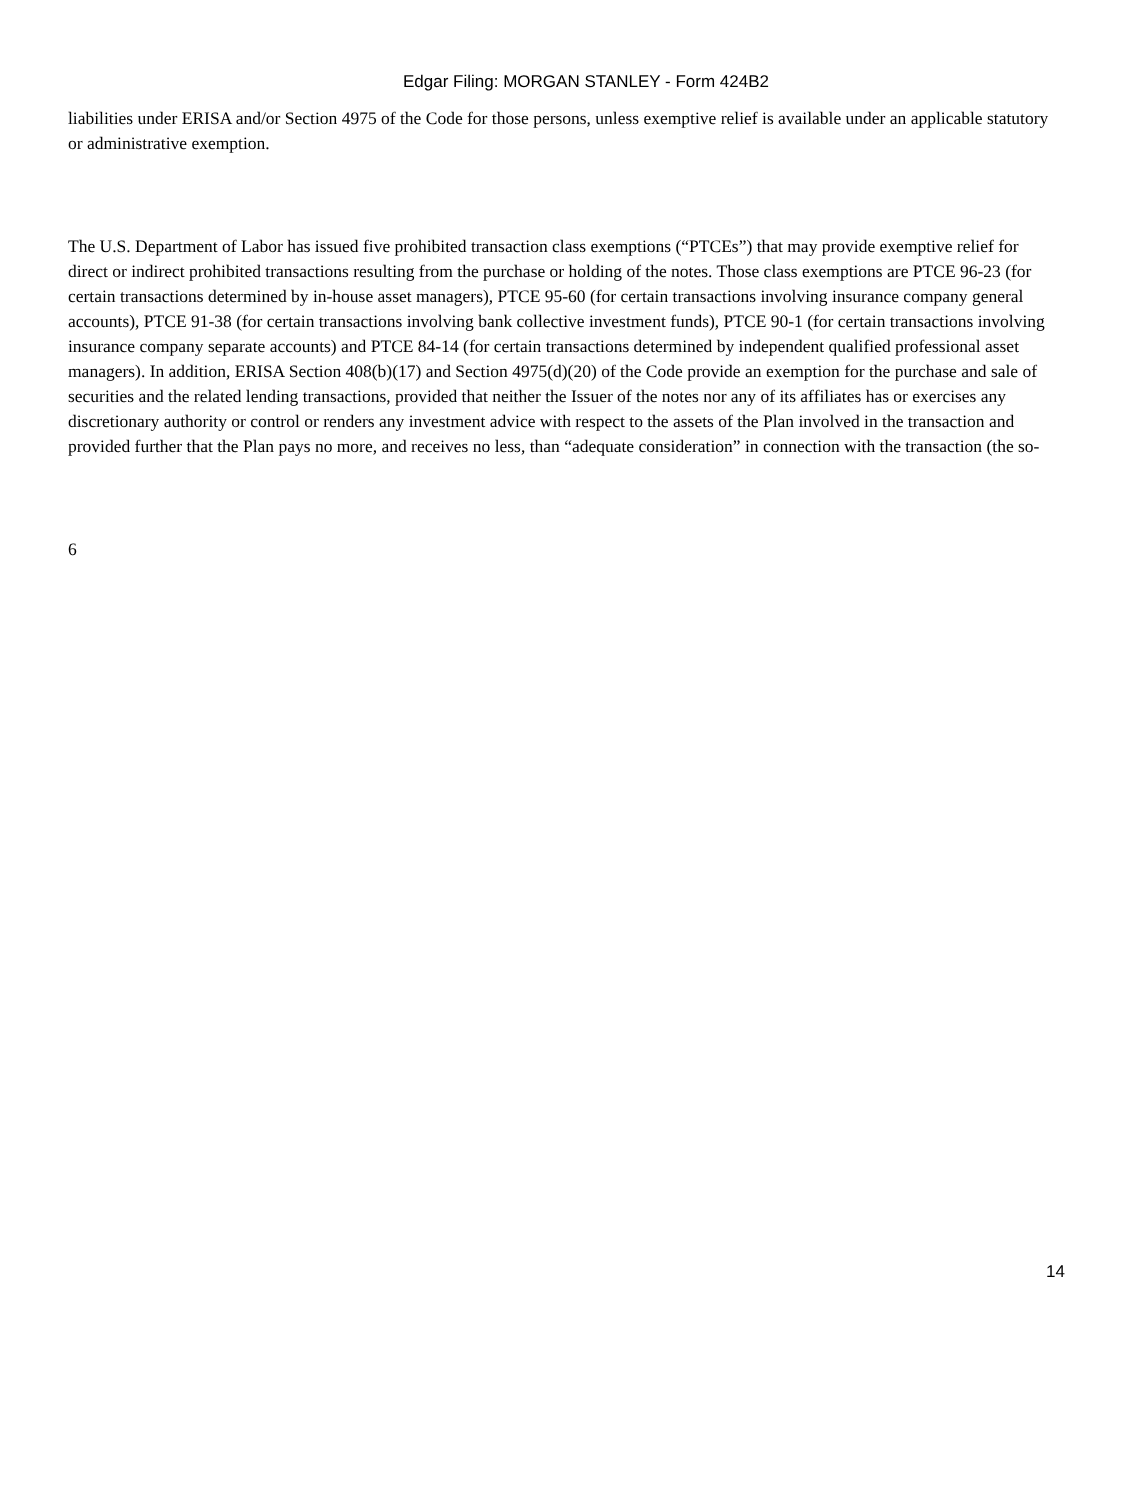Edgar Filing: MORGAN STANLEY - Form 424B2
liabilities under ERISA and/or Section 4975 of the Code for those persons, unless exemptive relief is available under an applicable statutory or administrative exemption.
The U.S. Department of Labor has issued five prohibited transaction class exemptions (“PTCEs”) that may provide exemptive relief for direct or indirect prohibited transactions resulting from the purchase or holding of the notes. Those class exemptions are PTCE 96-23 (for certain transactions determined by in-house asset managers), PTCE 95-60 (for certain transactions involving insurance company general accounts), PTCE 91-38 (for certain transactions involving bank collective investment funds), PTCE 90-1 (for certain transactions involving insurance company separate accounts) and PTCE 84-14 (for certain transactions determined by independent qualified professional asset managers). In addition, ERISA Section 408(b)(17) and Section 4975(d)(20) of the Code provide an exemption for the purchase and sale of securities and the related lending transactions, provided that neither the Issuer of the notes nor any of its affiliates has or exercises any discretionary authority or control or renders any investment advice with respect to the assets of the Plan involved in the transaction and provided further that the Plan pays no more, and receives no less, than “adequate consideration” in connection with the transaction (the so-
6
14